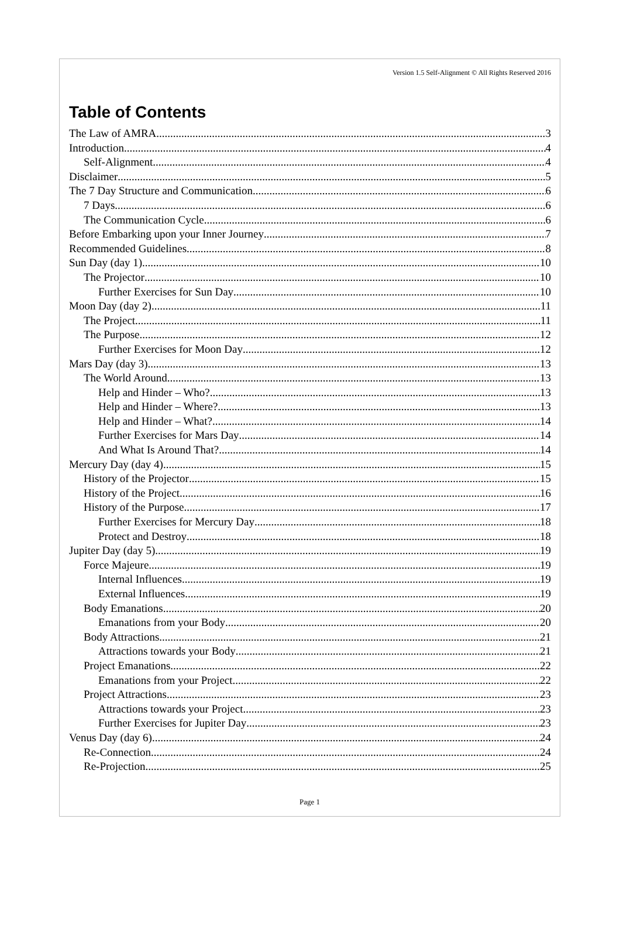Version 1.5 Self-Alignment © All Rights Reserved 2016
Table of Contents
The Law of AMRA 3
Introduction 4
Self-Alignment 4
Disclaimer 5
The 7 Day Structure and Communication 6
7 Days 6
The Communication Cycle 6
Before Embarking upon your Inner Journey 7
Recommended Guidelines 8
Sun Day (day 1) 10
The Projector 10
Further Exercises for Sun Day 10
Moon Day (day 2) 11
The Project 11
The Purpose 12
Further Exercises for Moon Day 12
Mars Day (day 3) 13
The World Around 13
Help and Hinder – Who? 13
Help and Hinder – Where? 13
Help and Hinder – What? 14
Further Exercises for Mars Day 14
And What Is Around That? 14
Mercury Day (day 4) 15
History of the Projector 15
History of the Project 16
History of the Purpose 17
Further Exercises for Mercury Day 18
Protect and Destroy 18
Jupiter Day (day 5) 19
Force Majeure 19
Internal Influences 19
External Influences 19
Body Emanations 20
Emanations from your Body 20
Body Attractions 21
Attractions towards your Body 21
Project Emanations 22
Emanations from your Project 22
Project Attractions 23
Attractions towards your Project 23
Further Exercises for Jupiter Day 23
Venus Day (day 6) 24
Re-Connection 24
Re-Projection 25
Page 1